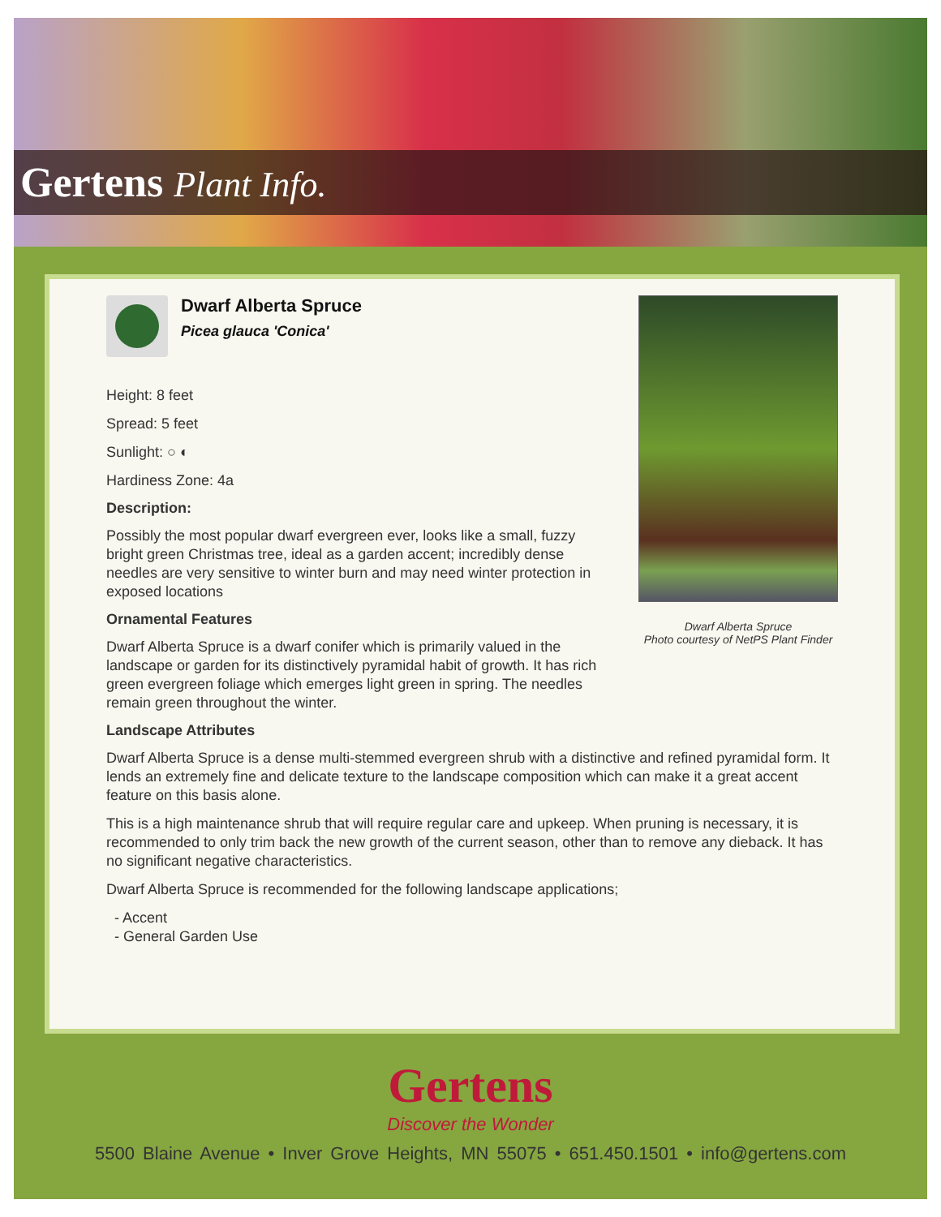Gertens Plant Info.
Dwarf Alberta Spruce
Picea glauca 'Conica'
Height: 8 feet
Spread: 5 feet
Sunlight: ○ ◐
Hardiness Zone: 4a
Description:
Possibly the most popular dwarf evergreen ever, looks like a small, fuzzy bright green Christmas tree, ideal as a garden accent; incredibly dense needles are very sensitive to winter burn and may need winter protection in exposed locations
Ornamental Features
Dwarf Alberta Spruce is a dwarf conifer which is primarily valued in the landscape or garden for its distinctively pyramidal habit of growth. It has rich green evergreen foliage which emerges light green in spring. The needles remain green throughout the winter.
Dwarf Alberta Spruce
Photo courtesy of NetPS Plant Finder
Landscape Attributes
Dwarf Alberta Spruce is a dense multi-stemmed evergreen shrub with a distinctive and refined pyramidal form. It lends an extremely fine and delicate texture to the landscape composition which can make it a great accent feature on this basis alone.
This is a high maintenance shrub that will require regular care and upkeep. When pruning is necessary, it is recommended to only trim back the new growth of the current season, other than to remove any dieback. It has no significant negative characteristics.
Dwarf Alberta Spruce is recommended for the following landscape applications;
- Accent
- General Garden Use
Gertens
Discover the Wonder
5500 Blaine Avenue • Inver Grove Heights, MN 55075 • 651.450.1501 • info@gertens.com